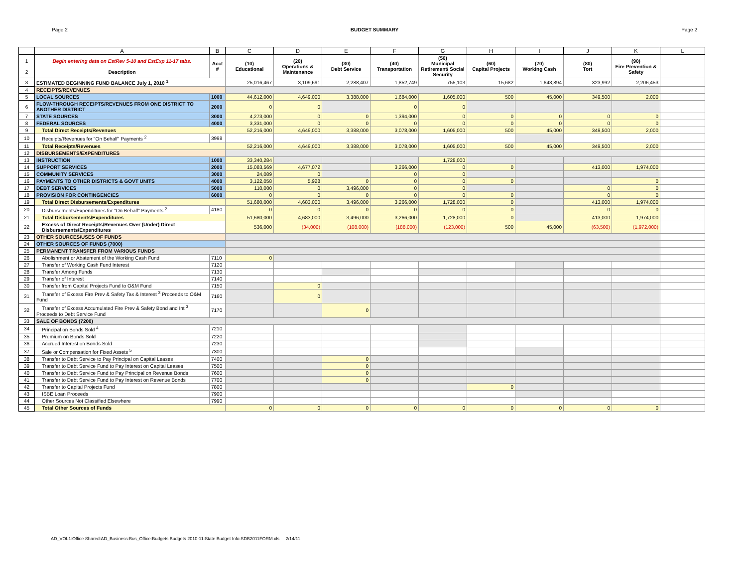Page 2 BUDGET SUMMARY Page 2
| | A | B | C | D | E | F | G | H | I | J | K | L |
| --- | --- | --- | --- | --- | --- | --- | --- | --- | --- | --- | --- | --- |
| 1 2 | Begin entering data on EstRev 5-10 and EstExp 11-17 tabs. Description | Acct # | (10) Educational | (20) Operations & Maintenance | (30) Debt Service | (40) Transportation | (50) Municipal Retirement/ Social Security | (60) Capital Projects | (70) Working Cash | (80) Tort | (90) Fire Prevention & Safety | |
| 3 | ESTIMATED BEGINNING FUND BALANCE July 1, 2010 <sup>1</sup> | | 25,016,467 | 3,109,691 | 2,288,407 | 1,852,749 | 755,103 | 15,682 | 1,643,894 | 323,992 | 2,206,453 | |
| 4 | RECEIPTS/REVENUES | | | | | | | | | | | |
| 5 | LOCAL SOURCES | 1000 | 44,612,000 | 4,649,000 | 3,388,000 | 1,684,000 | 1,605,000 | 500 | 45,000 | 349,500 | 2,000 | |
| 6 | FLOW-THROUGH RECEIPTS/REVENUES FROM ONE DISTRICT TO ANOTHER DISTRICT | 2000 | 0 | 0 | | 0 | 0 | | | | | |
| 7 | STATE SOURCES | 3000 | 4,273,000 | 0 | 0 | 1,394,000 | 0 | 0 | 0 | 0 | 0 | |
| 8 | FEDERAL SOURCES | 4000 | 3,331,000 | 0 | 0 | 0 | 0 | 0 | 0 | 0 | 0 | |
| 9 | Total Direct Receipts/Revenues | | 52,216,000 | 4,649,000 | 3,388,000 | 3,078,000 | 1,605,000 | 500 | 45,000 | 349,500 | 2,000 | |
| 10 | Receipts/Revenues for "On Behalf" Payments <sup>2</sup> | 3998 | | | | | | | | | | |
| 11 | Total Receipts/Revenues | | 52,216,000 | 4,649,000 | 3,388,000 | 3,078,000 | 1,605,000 | 500 | 45,000 | 349,500 | 2,000 | |
| 12 | DISBURSEMENTS/EXPENDITURES | | | | | | | | | | | |
| 13 | INSTRUCTION | 1000 | 33,340,284 | | | | 1,728,000 | | | | | |
| 14 | SUPPORT SERVICES | 2000 | 15,083,569 | 4,677,072 | | 3,266,000 | 0 | 0 | | 413,000 | 1,974,000 | |
| 15 | COMMUNITY SERVICES | 3000 | 24,089 | 0 | | 0 | 0 | | | | | |
| 16 | PAYMENTS TO OTHER DISTRICTS & GOVT UNITS | 4000 | 3,122,058 | 5,928 | 0 | 0 | 0 | 0 | | | 0 | |
| 17 | DEBT SERVICES | 5000 | 110,000 | 0 | 3,496,000 | 0 | 0 | | | 0 | 0 | |
| 18 | PROVISION FOR CONTINGENCIES | 6000 | 0 | 0 | 0 | 0 | 0 | 0 | | 0 | 0 | |
| 19 | Total Direct Disbursements/Expenditures | | 51,680,000 | 4,683,000 | 3,496,000 | 3,266,000 | 1,728,000 | 0 | | 413,000 | 1,974,000 | |
| 20 | Disbursements/Expenditures for "On Behalf" Payments <sup>2</sup> | 4180 | 0 | 0 | 0 | 0 | 0 | 0 | | 0 | 0 | |
| 21 | Total Disbursements/Expenditures | | 51,680,000 | 4,683,000 | 3,496,000 | 3,266,000 | 1,728,000 | 0 | | 413,000 | 1,974,000 | |
| 22 | Excess of Direct Receipts/Revenues Over (Under) Direct Disbursements/Expenditures | | 536,000 | (34,000) | (108,000) | (188,000) | (123,000) | 500 | 45,000 | (63,500) | (1,972,000) | |
| 23 | OTHER SOURCES/USES OF FUNDS | | | | | | | | | | | |
| 24 | OTHER SOURCES OF FUNDS (7000) | | | | | | | | | | | |
| 25 | PERMANENT TRANSFER FROM VARIOUS FUNDS | | | | | | | | | | | |
| 26 | Abolishment or Abatement of the Working Cash Fund | 7110 | 0 | | | | | | | | | |
| 27 | Transfer of Working Cash Fund Interest | 7120 | | | | | | | | | | |
| 28 | Transfer Among Funds | 7130 | | | | | | | | | | |
| 29 | Transfer of Interest | 7140 | | | | | | | | | | |
| 30 | Transfer from Capital Projects Fund to O&M Fund | 7150 | | 0 | | | | | | | | |
| 31 | Transfer of Excess Fire Prev & Safety Tax & Interest <sup>3</sup> Proceeds to O&M Fund | 7160 | | 0 | | | | | | | | |
| 32 | Transfer of Excess Accumulated Fire Prev & Safety Bond and Int <sup>3</sup> Proceeds to Debt Service Fund | 7170 | | | 0 | | | | | | | |
| 33 | SALE OF BONDS (7200) | | | | | | | | | | | |
| 34 | Principal on Bonds Sold <sup>4</sup> | 7210 | | | | | | | | | | |
| 35 | Premium on Bonds Sold | 7220 | | | | | | | | | | |
| 36 | Accrued Interest on Bonds Sold | 7230 | | | | | | | | | | |
| 37 | Sale or Compensation for Fixed Assets <sup>5</sup> | 7300 | | | | | | | | | | |
| 38 | Transfer to Debt Service to Pay Principal on Capital Leases | 7400 | | | 0 | | | | | | | |
| 39 | Transfer to Debt Service Fund to Pay Interest on Capital Leases | 7500 | | | 0 | | | | | | | |
| 40 | Transfer to Debt Service Fund to Pay Principal on Revenue Bonds | 7600 | | | 0 | | | | | | | |
| 41 | Transfer to Debt Service Fund to Pay Interest on Revenue Bonds | 7700 | | | 0 | | | | | | | |
| 42 | Transfer to Capital Projects Fund | 7800 | | | | | | 0 | | | | |
| 43 | ISBE Loan Proceeds | 7900 | | | | | | | | | | |
| 44 | Other Sources Not Classified Elsewhere | 7990 | | | | | | | | | | |
| 45 | Total Other Sources of Funds | | 0 | 0 | 0 | 0 | 0 | 0 | 0 | 0 | 0 | |
AD_VOL1:Office Shared:AD_Business:Bus_Office:Budgets:Budgets 2010-11:State Budget Info:SDB2011FORM.xls 2/14/11